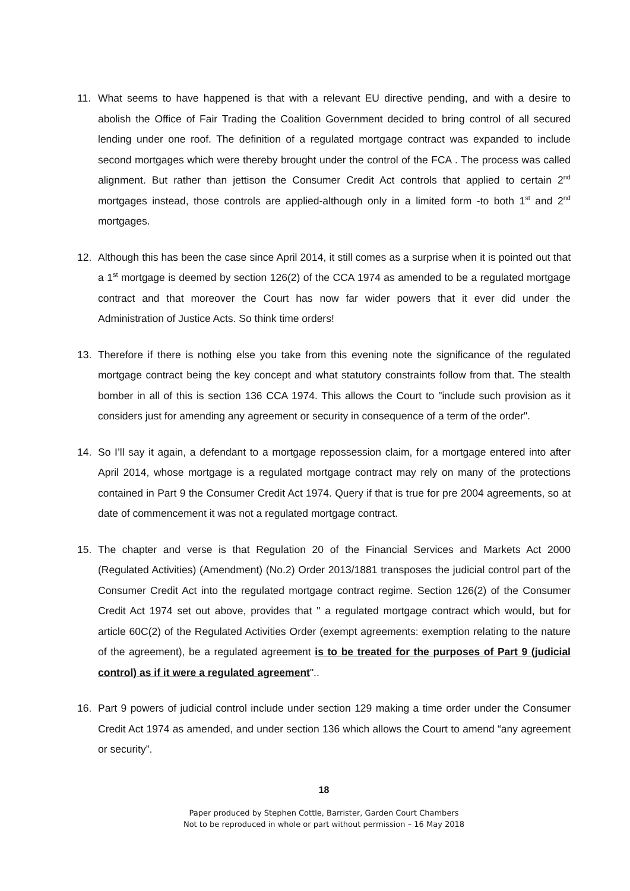11. What seems to have happened is that with a relevant EU directive pending, and with a desire to abolish the Office of Fair Trading the Coalition Government decided to bring control of all secured lending under one roof. The definition of a regulated mortgage contract was expanded to include second mortgages which were thereby brought under the control of the FCA . The process was called alignment. But rather than jettison the Consumer Credit Act controls that applied to certain 2<sup>nd</sup> mortgages instead, those controls are applied-although only in a limited form -to both 1<sup>st</sup> and 2<sup>nd</sup> mortgages.
12. Although this has been the case since April 2014, it still comes as a surprise when it is pointed out that a 1<sup>st</sup> mortgage is deemed by section 126(2) of the CCA 1974 as amended to be a regulated mortgage contract and that moreover the Court has now far wider powers that it ever did under the Administration of Justice Acts. So think time orders!
13. Therefore if there is nothing else you take from this evening note the significance of the regulated mortgage contract being the key concept and what statutory constraints follow from that. The stealth bomber in all of this is section 136 CCA 1974. This allows the Court to "include such provision as it considers just for amending any agreement or security in consequence of a term of the order".
14. So I’ll say it again, a defendant to a mortgage repossession claim, for a mortgage entered into after April 2014, whose mortgage is a regulated mortgage contract may rely on many of the protections contained in Part 9 the Consumer Credit Act 1974. Query if that is true for pre 2004 agreements, so at date of commencement it was not a regulated mortgage contract.
15. The chapter and verse is that Regulation 20 of the Financial Services and Markets Act 2000 (Regulated Activities) (Amendment) (No.2) Order 2013/1881 transposes the judicial control part of the Consumer Credit Act into the regulated mortgage contract regime. Section 126(2) of the Consumer Credit Act 1974 set out above, provides that " a regulated mortgage contract which would, but for article 60C(2) of the Regulated Activities Order (exempt agreements: exemption relating to the nature of the agreement), be a regulated agreement is to be treated for the purposes of Part 9 (judicial control) as if it were a regulated agreement"..
16. Part 9 powers of judicial control include under section 129 making a time order under the Consumer Credit Act 1974 as amended, and under section 136 which allows the Court to amend “any agreement or security”.
18
Paper produced by Stephen Cottle, Barrister, Garden Court Chambers
Not to be reproduced in whole or part without permission – 16 May 2018